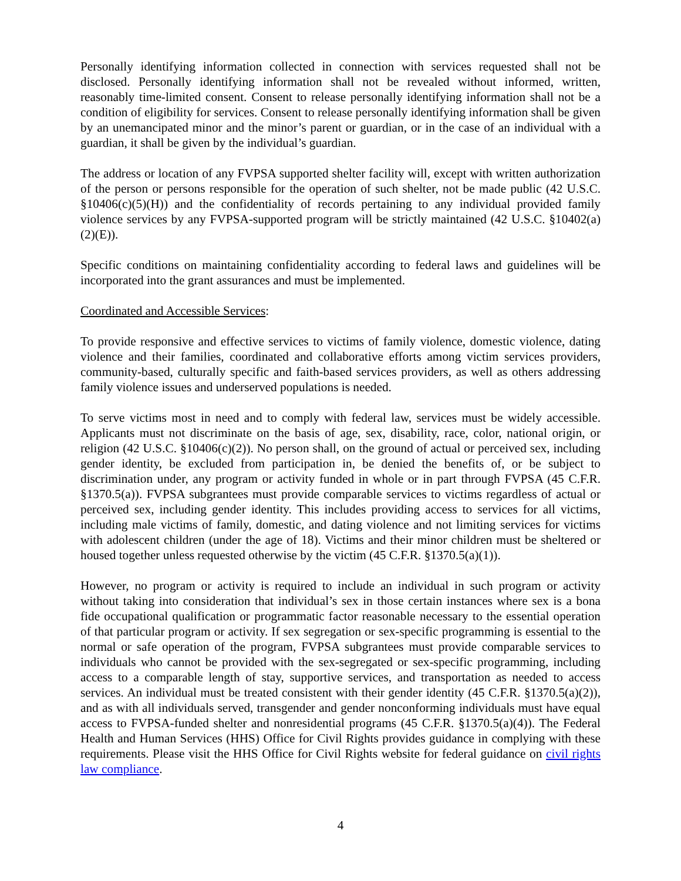Personally identifying information collected in connection with services requested shall not be disclosed. Personally identifying information shall not be revealed without informed, written, reasonably time-limited consent. Consent to release personally identifying information shall not be a condition of eligibility for services. Consent to release personally identifying information shall be given by an unemancipated minor and the minor’s parent or guardian, or in the case of an individual with a guardian, it shall be given by the individual’s guardian.
The address or location of any FVPSA supported shelter facility will, except with written authorization of the person or persons responsible for the operation of such shelter, not be made public (42 U.S.C. §10406(c)(5)(H)) and the confidentiality of records pertaining to any individual provided family violence services by any FVPSA-supported program will be strictly maintained (42 U.S.C. §10402(a)(2)(E)).
Specific conditions on maintaining confidentiality according to federal laws and guidelines will be incorporated into the grant assurances and must be implemented.
Coordinated and Accessible Services:
To provide responsive and effective services to victims of family violence, domestic violence, dating violence and their families, coordinated and collaborative efforts among victim services providers, community-based, culturally specific and faith-based services providers, as well as others addressing family violence issues and underserved populations is needed.
To serve victims most in need and to comply with federal law, services must be widely accessible. Applicants must not discriminate on the basis of age, sex, disability, race, color, national origin, or religion (42 U.S.C. §10406(c)(2)). No person shall, on the ground of actual or perceived sex, including gender identity, be excluded from participation in, be denied the benefits of, or be subject to discrimination under, any program or activity funded in whole or in part through FVPSA (45 C.F.R. §1370.5(a)). FVPSA subgrantees must provide comparable services to victims regardless of actual or perceived sex, including gender identity. This includes providing access to services for all victims, including male victims of family, domestic, and dating violence and not limiting services for victims with adolescent children (under the age of 18). Victims and their minor children must be sheltered or housed together unless requested otherwise by the victim (45 C.F.R. §1370.5(a)(1)).
However, no program or activity is required to include an individual in such program or activity without taking into consideration that individual’s sex in those certain instances where sex is a bona fide occupational qualification or programmatic factor reasonable necessary to the essential operation of that particular program or activity. If sex segregation or sex-specific programming is essential to the normal or safe operation of the program, FVPSA subgrantees must provide comparable services to individuals who cannot be provided with the sex-segregated or sex-specific programming, including access to a comparable length of stay, supportive services, and transportation as needed to access services. An individual must be treated consistent with their gender identity (45 C.F.R. §1370.5(a)(2)), and as with all individuals served, transgender and gender nonconforming individuals must have equal access to FVPSA-funded shelter and nonresidential programs (45 C.F.R. §1370.5(a)(4)). The Federal Health and Human Services (HHS) Office for Civil Rights provides guidance in complying with these requirements. Please visit the HHS Office for Civil Rights website for federal guidance on civil rights law compliance.
4